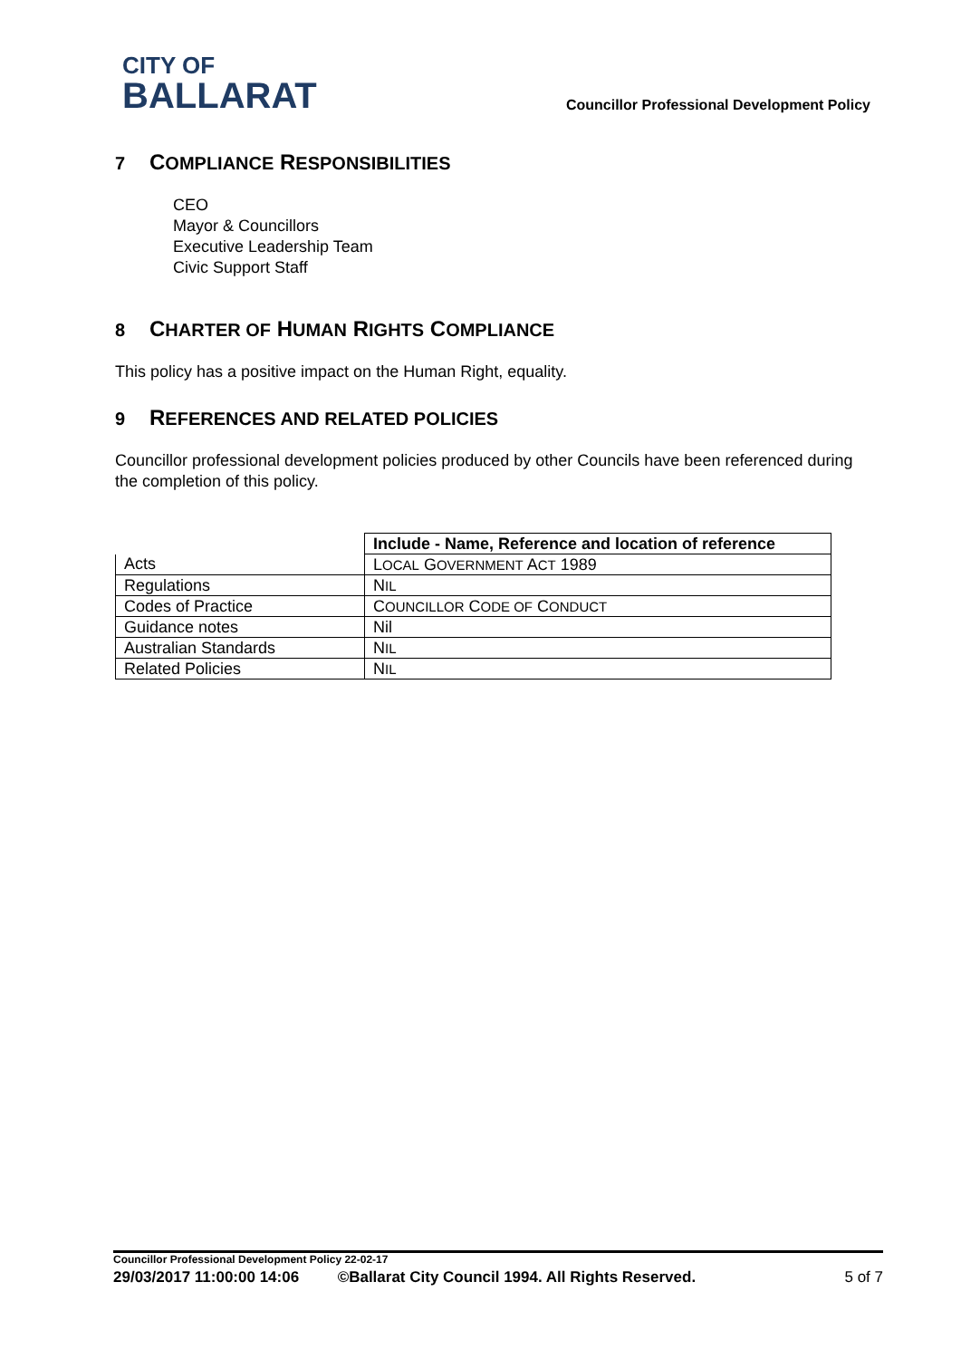CITY OF
BALLARAT
Councillor Professional Development Policy
7 COMPLIANCE RESPONSIBILITIES
CEO
Mayor & Councillors
Executive Leadership Team
Civic Support Staff
8 CHARTER OF HUMAN RIGHTS COMPLIANCE
This policy has a positive impact on the Human Right, equality.
9 REFERENCES AND RELATED POLICIES
Councillor professional development policies produced by other Councils have been referenced during the completion of this policy.
| | Include - Name, Reference and location of reference |
| Acts | L OCAL G OVERNMENT A CT 1989 |
| Regulations | N IL |
| Codes of Practice | C OUNCILLOR C ODE OF C ONDUCT |
| Guidance notes | Nil |
| Australian Standards | N IL |
| Related Policies | N IL |
Councillor Professional Development Policy 22-02-17
29/03/2017 11:00:00 14:06 ©Ballarat City Council 1994. All Rights Reserved. 5 of 7